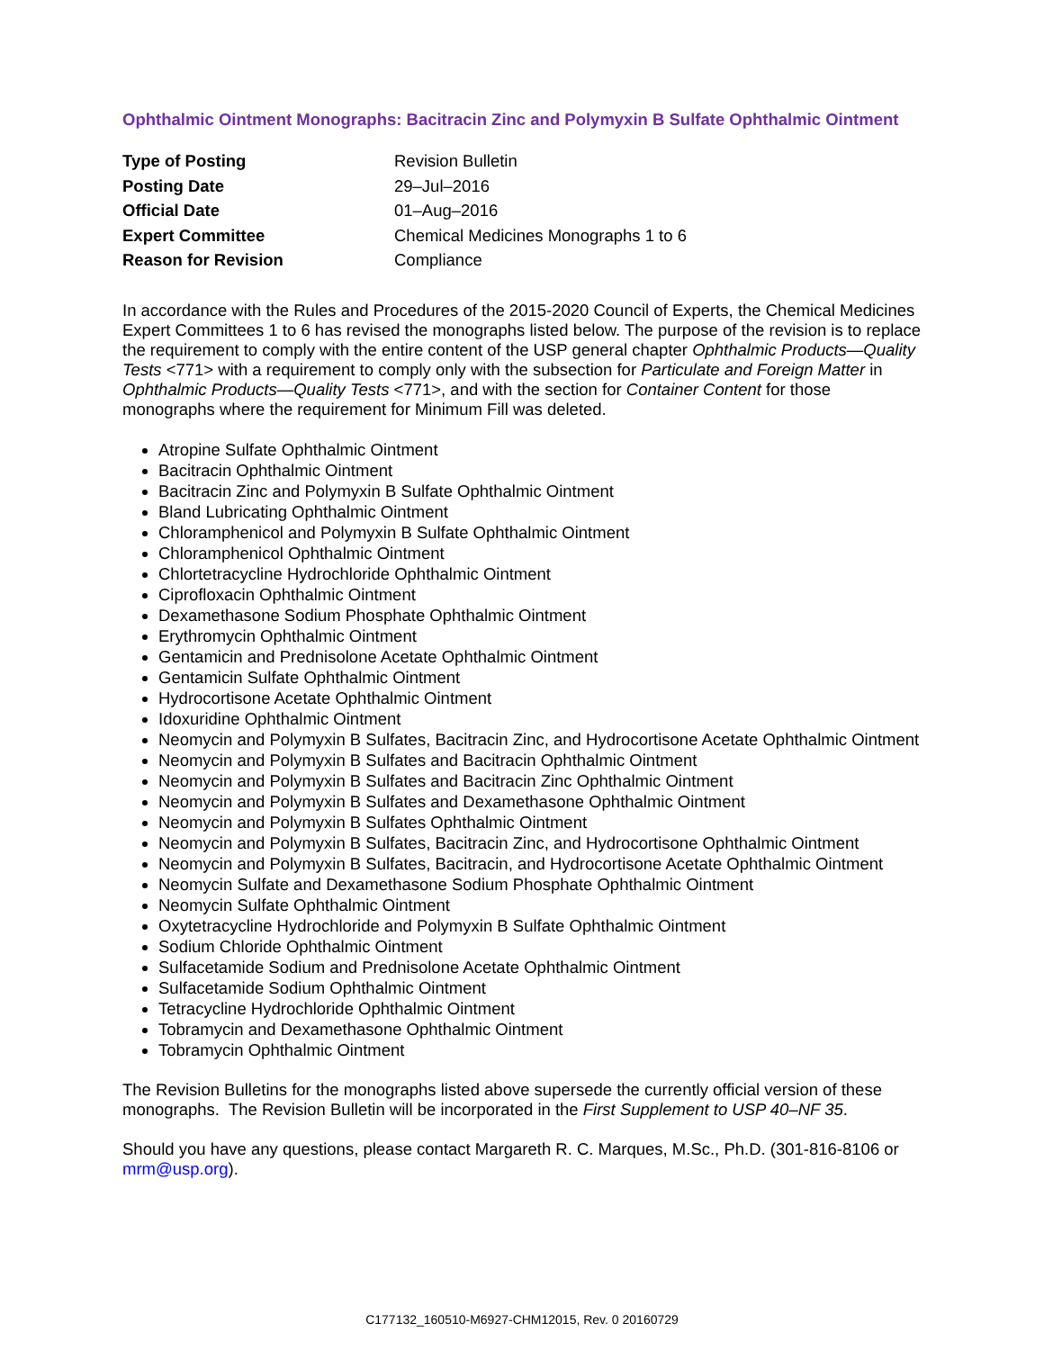Ophthalmic Ointment Monographs: Bacitracin Zinc and Polymyxin B Sulfate Ophthalmic Ointment
| Type of Posting | Revision Bulletin |
| Posting Date | 29–Jul–2016 |
| Official Date | 01–Aug–2016 |
| Expert Committee | Chemical Medicines Monographs 1 to 6 |
| Reason for Revision | Compliance |
In accordance with the Rules and Procedures of the 2015-2020 Council of Experts, the Chemical Medicines Expert Committees 1 to 6 has revised the monographs listed below. The purpose of the revision is to replace the requirement to comply with the entire content of the USP general chapter Ophthalmic Products—Quality Tests <771> with a requirement to comply only with the subsection for Particulate and Foreign Matter in Ophthalmic Products—Quality Tests <771>, and with the section for Container Content for those monographs where the requirement for Minimum Fill was deleted.
Atropine Sulfate Ophthalmic Ointment
Bacitracin Ophthalmic Ointment
Bacitracin Zinc and Polymyxin B Sulfate Ophthalmic Ointment
Bland Lubricating Ophthalmic Ointment
Chloramphenicol and Polymyxin B Sulfate Ophthalmic Ointment
Chloramphenicol Ophthalmic Ointment
Chlortetracycline Hydrochloride Ophthalmic Ointment
Ciprofloxacin Ophthalmic Ointment
Dexamethasone Sodium Phosphate Ophthalmic Ointment
Erythromycin Ophthalmic Ointment
Gentamicin and Prednisolone Acetate Ophthalmic Ointment
Gentamicin Sulfate Ophthalmic Ointment
Hydrocortisone Acetate Ophthalmic Ointment
Idoxuridine Ophthalmic Ointment
Neomycin and Polymyxin B Sulfates, Bacitracin Zinc, and Hydrocortisone Acetate Ophthalmic Ointment
Neomycin and Polymyxin B Sulfates and Bacitracin Ophthalmic Ointment
Neomycin and Polymyxin B Sulfates and Bacitracin Zinc Ophthalmic Ointment
Neomycin and Polymyxin B Sulfates and Dexamethasone Ophthalmic Ointment
Neomycin and Polymyxin B Sulfates Ophthalmic Ointment
Neomycin and Polymyxin B Sulfates, Bacitracin Zinc, and Hydrocortisone Ophthalmic Ointment
Neomycin and Polymyxin B Sulfates, Bacitracin, and Hydrocortisone Acetate Ophthalmic Ointment
Neomycin Sulfate and Dexamethasone Sodium Phosphate Ophthalmic Ointment
Neomycin Sulfate Ophthalmic Ointment
Oxytetracycline Hydrochloride and Polymyxin B Sulfate Ophthalmic Ointment
Sodium Chloride Ophthalmic Ointment
Sulfacetamide Sodium and Prednisolone Acetate Ophthalmic Ointment
Sulfacetamide Sodium Ophthalmic Ointment
Tetracycline Hydrochloride Ophthalmic Ointment
Tobramycin and Dexamethasone Ophthalmic Ointment
Tobramycin Ophthalmic Ointment
The Revision Bulletins for the monographs listed above supersede the currently official version of these monographs. The Revision Bulletin will be incorporated in the First Supplement to USP 40–NF 35.
Should you have any questions, please contact Margareth R. C. Marques, M.Sc., Ph.D. (301-816-8106 or mrm@usp.org).
C177132_160510-M6927-CHM12015, Rev. 0 20160729